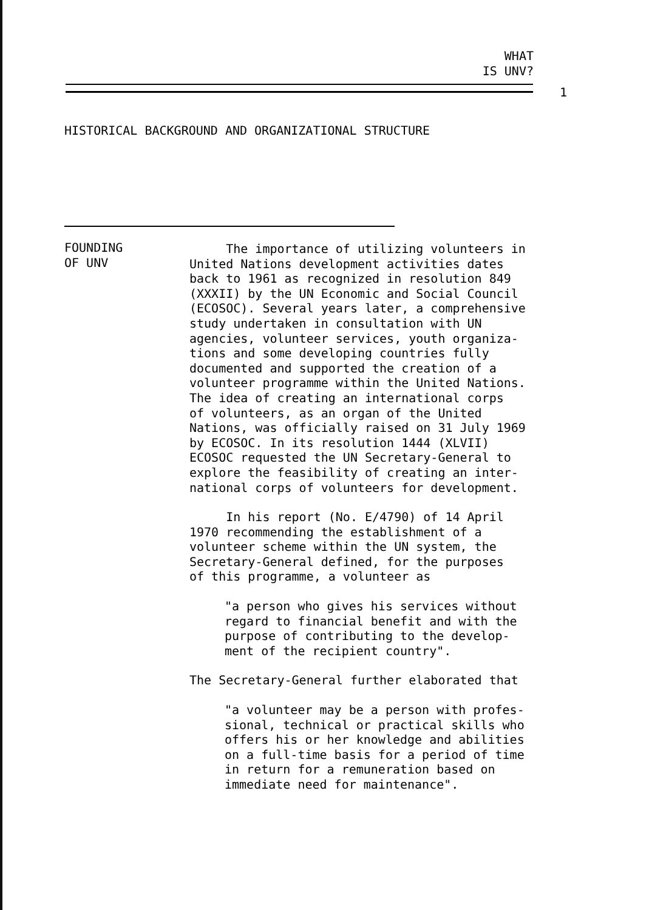WHAT
IS UNV?
1
HISTORICAL BACKGROUND AND ORGANIZATIONAL STRUCTURE
FOUNDING
OF UNV
The importance of utilizing volunteers in
United Nations development activities dates
back to 1961 as recognized in resolution 849
(XXXII) by the UN Economic and Social Council
(ECOSOC). Several years later, a comprehensive
study undertaken in consultation with UN
agencies, volunteer services, youth organiza-
tions and some developing countries fully
documented and supported the creation of a
volunteer programme within the United Nations.
The idea of creating an international corps
of volunteers, as an organ of the United
Nations, was officially raised on 31 July 1969
by ECOSOC. In its resolution 1444 (XLVII)
ECOSOC requested the UN Secretary-General to
explore the feasibility of creating an inter-
national corps of volunteers for development.
In his report (No. E/4790) of 14 April
1970 recommending the establishment of a
volunteer scheme within the UN system, the
Secretary-General defined, for the purposes
of this programme, a volunteer as
"a person who gives his services without
regard to financial benefit and with the
purpose of contributing to the develop-
ment of the recipient country".
The Secretary-General further elaborated that
"a volunteer may be a person with profes-
sional, technical or practical skills who
offers his or her knowledge and abilities
on a full-time basis for a period of time
in return for a remuneration based on
immediate need for maintenance".